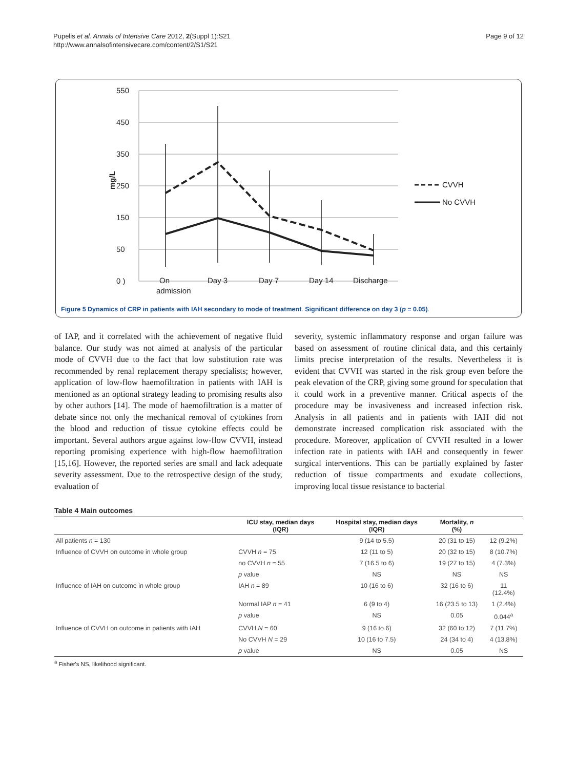Pupelis et al. Annals of Intensive Care 2012, 2(Suppl 1):S21
http://www.annalsofintensivecare.com/content/2/S1/S21
Page 9 of 12
550
450
350
250
150
50
0 )
mg/L
On
admission
Day 3
Day 7
Day 14
Discharge
CVVH
No CVVH
Figure 5 Dynamics of CRP in patients with IAH secondary to mode of treatment. Significant difference on day 3 (p = 0.05).
of IAP, and it correlated with the achievement of negative fluid balance. Our study was not aimed at analysis of the particular mode of CVVH due to the fact that low substitution rate was recommended by renal replacement therapy specialists; however, application of low-flow haemofiltration in patients with IAH is mentioned as an optional strategy leading to promising results also by other authors [14]. The mode of haemofiltration is a matter of debate since not only the mechanical removal of cytokines from the blood and reduction of tissue cytokine effects could be important. Several authors argue against low-flow CVVH, instead reporting promising experience with high-flow haemofiltration [15,16]. However, the reported series are small and lack adequate severity assessment. Due to the retrospective design of the study, evaluation of
severity, systemic inflammatory response and organ failure was based on assessment of routine clinical data, and this certainly limits precise interpretation of the results. Nevertheless it is evident that CVVH was started in the risk group even before the peak elevation of the CRP, giving some ground for speculation that it could work in a preventive manner. Critical aspects of the procedure may be invasiveness and increased infection risk. Analysis in all patients and in patients with IAH did not demonstrate increased complication risk associated with the procedure. Moreover, application of CVVH resulted in a lower infection rate in patients with IAH and consequently in fewer surgical interventions. This can be partially explained by faster reduction of tissue compartments and exudate collections, improving local tissue resistance to bacterial
Table 4 Main outcomes
| | ICU stay, median days (IQR) | Hospital stay, median days (IQR) | Mortality, n (%) | |
| --- | --- | --- | --- | --- |
| All patients n = 130 | | 9 (14 to 5.5) | 20 (31 to 15) | 12 (9.2%) |
| Influence of CVVH on outcome in whole group | CVVH n = 75 | 12 (11 to 5) | 20 (32 to 15) | 8 (10.7%) |
| | no CVVH n = 55 | 7 (16.5 to 6) | 19 (27 to 15) | 4 (7.3%) |
| | p value | NS | NS | NS |
| Influence of IAH on outcome in whole group | IAH n = 89 | 10 (16 to 6) | 32 (16 to 6) | 11 (12.4%) |
| | Normal IAP n = 41 | 6 (9 to 4) | 16 (23.5 to 13) | 1 (2.4%) |
| | p value | NS | 0.05 | 0.044<sup>a</sup> |
| Influence of CVVH on outcome in patients with IAH | CVVH N = 60 | 9 (16 to 6) | 32 (60 to 12) | 7 (11.7%) |
| | No CVVH N = 29 | 10 (16 to 7.5) | 24 (34 to 4) | 4 (13.8%) |
| | p value | NS | 0.05 | NS |
<sup>a</sup> Fisher's NS, likelihood significant.